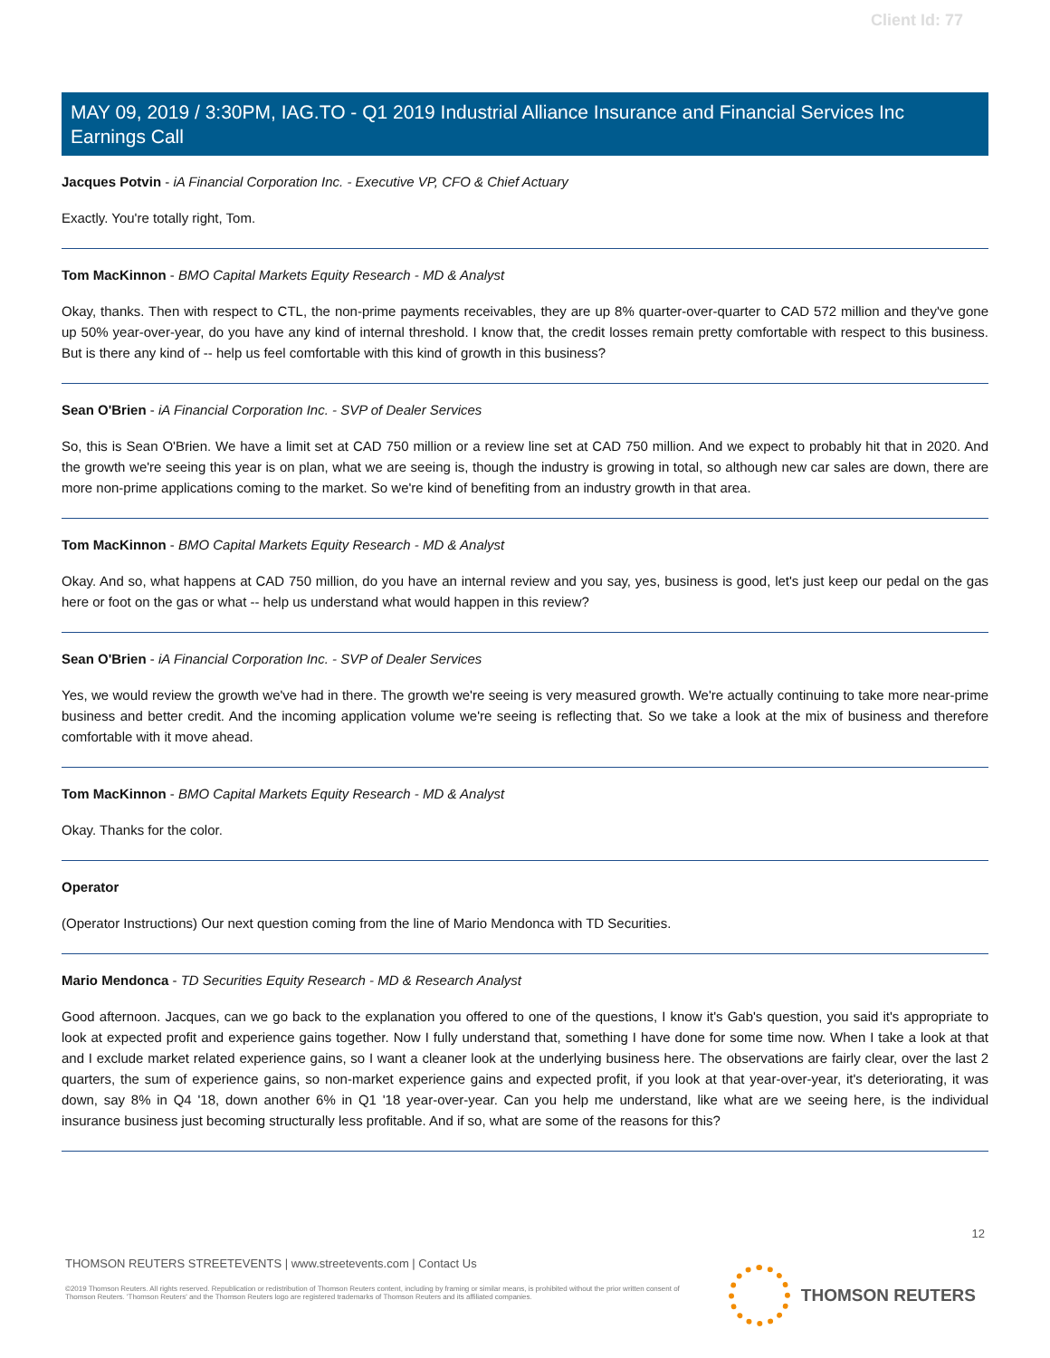Client Id: 77
MAY 09, 2019 / 3:30PM, IAG.TO - Q1 2019 Industrial Alliance Insurance and Financial Services Inc Earnings Call
Jacques Potvin - iA Financial Corporation Inc. - Executive VP, CFO & Chief Actuary
Exactly. You're totally right, Tom.
Tom MacKinnon - BMO Capital Markets Equity Research - MD & Analyst
Okay, thanks. Then with respect to CTL, the non-prime payments receivables, they are up 8% quarter-over-quarter to CAD 572 million and they've gone up 50% year-over-year, do you have any kind of internal threshold. I know that, the credit losses remain pretty comfortable with respect to this business. But is there any kind of -- help us feel comfortable with this kind of growth in this business?
Sean O'Brien - iA Financial Corporation Inc. - SVP of Dealer Services
So, this is Sean O'Brien. We have a limit set at CAD 750 million or a review line set at CAD 750 million. And we expect to probably hit that in 2020. And the growth we're seeing this year is on plan, what we are seeing is, though the industry is growing in total, so although new car sales are down, there are more non-prime applications coming to the market. So we're kind of benefiting from an industry growth in that area.
Tom MacKinnon - BMO Capital Markets Equity Research - MD & Analyst
Okay. And so, what happens at CAD 750 million, do you have an internal review and you say, yes, business is good, let's just keep our pedal on the gas here or foot on the gas or what -- help us understand what would happen in this review?
Sean O'Brien - iA Financial Corporation Inc. - SVP of Dealer Services
Yes, we would review the growth we've had in there. The growth we're seeing is very measured growth. We're actually continuing to take more near-prime business and better credit. And the incoming application volume we're seeing is reflecting that. So we take a look at the mix of business and therefore comfortable with it move ahead.
Tom MacKinnon - BMO Capital Markets Equity Research - MD & Analyst
Okay. Thanks for the color.
Operator
(Operator Instructions) Our next question coming from the line of Mario Mendonca with TD Securities.
Mario Mendonca - TD Securities Equity Research - MD & Research Analyst
Good afternoon. Jacques, can we go back to the explanation you offered to one of the questions, I know it's Gab's question, you said it's appropriate to look at expected profit and experience gains together. Now I fully understand that, something I have done for some time now. When I take a look at that and I exclude market related experience gains, so I want a cleaner look at the underlying business here. The observations are fairly clear, over the last 2 quarters, the sum of experience gains, so non-market experience gains and expected profit, if you look at that year-over-year, it's deteriorating, it was down, say 8% in Q4 '18, down another 6% in Q1 '18 year-over-year. Can you help me understand, like what are we seeing here, is the individual insurance business just becoming structurally less profitable. And if so, what are some of the reasons for this?
12
THOMSON REUTERS STREETEVENTS | www.streetevents.com | Contact Us
©2019 Thomson Reuters. All rights reserved. Republication or redistribution of Thomson Reuters content, including by framing or similar means, is prohibited without the prior written consent of Thomson Reuters. 'Thomson Reuters' and the Thomson Reuters logo are registered trademarks of Thomson Reuters and its affiliated companies.
THOMSON REUTERS